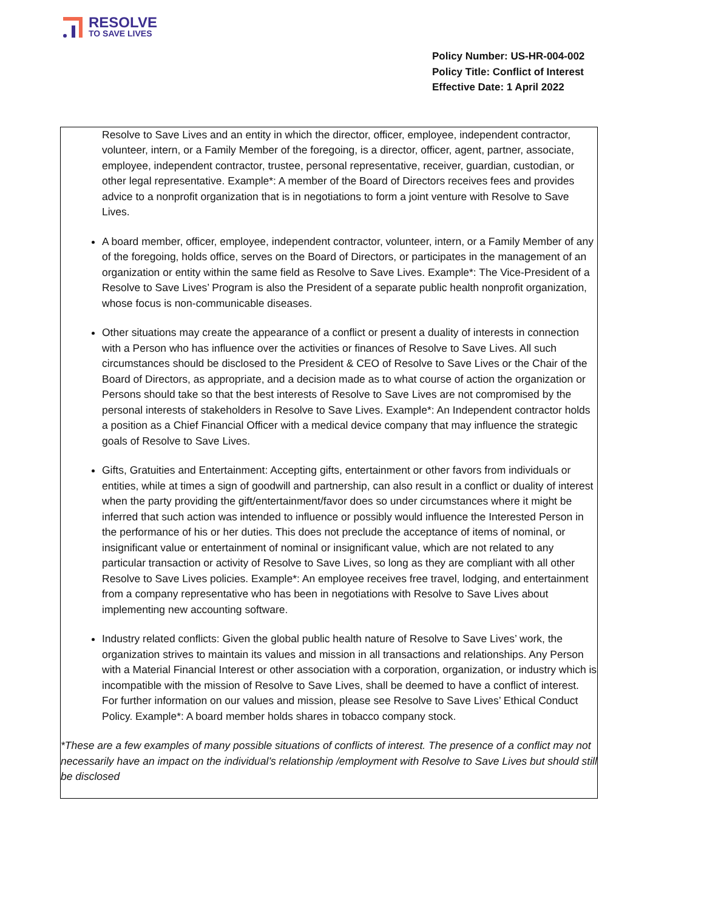RESOLVE
TO SAVE LIVES
Policy Number: US-HR-004-002
Policy Title: Conflict of Interest
Effective Date: 1 April 2022
Resolve to Save Lives and an entity in which the director, officer, employee, independent contractor, volunteer, intern, or a Family Member of the foregoing, is a director, officer, agent, partner, associate, employee, independent contractor, trustee, personal representative, receiver, guardian, custodian, or other legal representative. Example*: A member of the Board of Directors receives fees and provides advice to a nonprofit organization that is in negotiations to form a joint venture with Resolve to Save Lives.
A board member, officer, employee, independent contractor, volunteer, intern, or a Family Member of any of the foregoing, holds office, serves on the Board of Directors, or participates in the management of an organization or entity within the same field as Resolve to Save Lives. Example*: The Vice-President of a Resolve to Save Lives’ Program is also the President of a separate public health nonprofit organization, whose focus is non-communicable diseases.
Other situations may create the appearance of a conflict or present a duality of interests in connection with a Person who has influence over the activities or finances of Resolve to Save Lives. All such circumstances should be disclosed to the President & CEO of Resolve to Save Lives or the Chair of the Board of Directors, as appropriate, and a decision made as to what course of action the organization or Persons should take so that the best interests of Resolve to Save Lives are not compromised by the personal interests of stakeholders in Resolve to Save Lives. Example*: An Independent contractor holds a position as a Chief Financial Officer with a medical device company that may influence the strategic goals of Resolve to Save Lives.
Gifts, Gratuities and Entertainment: Accepting gifts, entertainment or other favors from individuals or entities, while at times a sign of goodwill and partnership, can also result in a conflict or duality of interest when the party providing the gift/entertainment/favor does so under circumstances where it might be inferred that such action was intended to influence or possibly would influence the Interested Person in the performance of his or her duties. This does not preclude the acceptance of items of nominal, or insignificant value or entertainment of nominal or insignificant value, which are not related to any particular transaction or activity of Resolve to Save Lives, so long as they are compliant with all other Resolve to Save Lives policies. Example*: An employee receives free travel, lodging, and entertainment from a company representative who has been in negotiations with Resolve to Save Lives about implementing new accounting software.
Industry related conflicts: Given the global public health nature of Resolve to Save Lives’ work, the organization strives to maintain its values and mission in all transactions and relationships. Any Person with a Material Financial Interest or other association with a corporation, organization, or industry which is incompatible with the mission of Resolve to Save Lives, shall be deemed to have a conflict of interest. For further information on our values and mission, please see Resolve to Save Lives’ Ethical Conduct Policy. Example*: A board member holds shares in tobacco company stock.
*These are a few examples of many possible situations of conflicts of interest. The presence of a conflict may not necessarily have an impact on the individual’s relationship /employment with Resolve to Save Lives but should still be disclosed